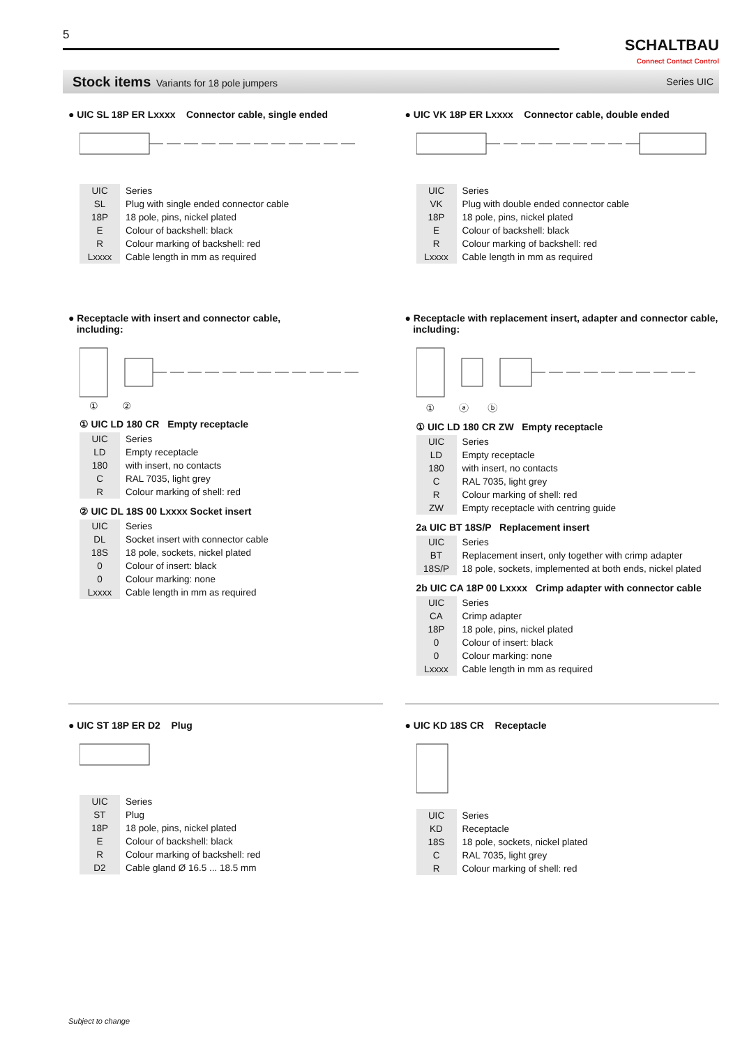5
SCHALTBAU
Connect Contact Control
Stock items Variants for 18 pole jumpers
Series UIC
● UIC SL 18P ER Lxxxx Connector cable, single ended
| UIC | Series |
| SL | Plug with single ended connector cable |
| 18P | 18 pole, pins, nickel plated |
| E | Colour of backshell: black |
| R | Colour marking of backshell: red |
| Lxxxx | Cable length in mm as required |
● Receptacle with insert and connector cable,
including:
① ②
① UIC LD 180 CR Empty receptacle
| UIC | Series |
| LD | Empty receptacle |
| 180 | with insert, no contacts |
| C | RAL 7035, light grey |
| R | Colour marking of shell: red |
② UIC DL 18S 00 Lxxxx Socket insert
| UIC | Series |
| DL | Socket insert with connector cable |
| 18S | 18 pole, sockets, nickel plated |
| 0 | Colour of insert: black |
| 0 | Colour marking: none |
| Lxxxx | Cable length in mm as required |
● UIC VK 18P ER Lxxxx Connector cable, double ended
| UIC | Series |
| VK | Plug with double ended connector cable |
| 18P | 18 pole, pins, nickel plated |
| E | Colour of backshell: black |
| R | Colour marking of backshell: red |
| Lxxxx | Cable length in mm as required |
● Receptacle with replacement insert, adapter and connector cable,
including:
① ⓐ ⓑ
① UIC LD 180 CR ZW Empty receptacle
| UIC | Series |
| LD | Empty receptacle |
| 180 | with insert, no contacts |
| C | RAL 7035, light grey |
| R | Colour marking of shell: red |
| ZW | Empty receptacle with centring guide |
2a UIC BT 18S/P Replacement insert
| UIC | Series |
| BT | Replacement insert, only together with crimp adapter |
| 18S/P | 18 pole, sockets, implemented at both ends, nickel plated |
2b UIC CA 18P 00 Lxxxx Crimp adapter with connector cable
| UIC | Series |
| CA | Crimp adapter |
| 18P | 18 pole, pins, nickel plated |
| 0 | Colour of insert: black |
| 0 | Colour marking: none |
| Lxxxx | Cable length in mm as required |
● UIC ST 18P ER D2 Plug
| UIC | Series |
| ST | Plug |
| 18P | 18 pole, pins, nickel plated |
| E | Colour of backshell: black |
| R | Colour marking of backshell: red |
| D2 | Cable gland Ø 16.5 ... 18.5 mm |
● UIC KD 18S CR Receptacle
| UIC | Series |
| KD | Receptacle |
| 18S | 18 pole, sockets, nickel plated |
| C | RAL 7035, light grey |
| R | Colour marking of shell: red |
Subject to change